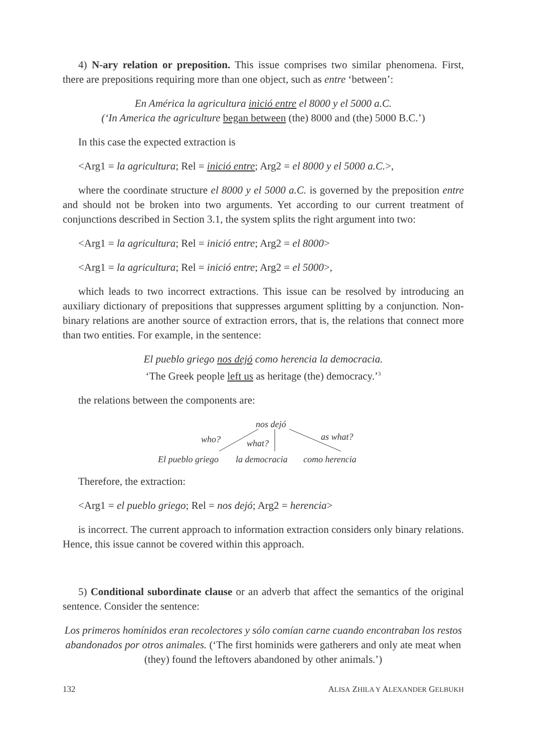4) N-ary relation or preposition. This issue comprises two similar phenomena. First, there are prepositions requiring more than one object, such as entre ‘between’:
En América la agricultura inició entre el 8000 y el 5000 a.C.
(‘In America the agriculture began between (the) 8000 and (the) 5000 B.C.’)
In this case the expected extraction is
<Arg1 = la agricultura; Rel = inició entre; Arg2 = el 8000 y el 5000 a.C.>,
where the coordinate structure el 8000 y el 5000 a.C. is governed by the preposition entre and should not be broken into two arguments. Yet according to our current treatment of conjunctions described in Section 3.1, the system splits the right argument into two:
<Arg1 = la agricultura; Rel = inició entre; Arg2 = el 8000>
<Arg1 = la agricultura; Rel = inició entre; Arg2 = el 5000>,
which leads to two incorrect extractions. This issue can be resolved by introducing an auxiliary dictionary of prepositions that suppresses argument splitting by a conjunction. Non-binary relations are another source of extraction errors, that is, the relations that connect more than two entities. For example, in the sentence:
El pueblo griego nos dejó como herencia la democracia.
‘The Greek people left us as heritage (the) democracy.’<sup>3</sup>
the relations between the components are:
nos dejó
who? what?
as what?
El pueblo griego la democracia como herencia
Therefore, the extraction:
<Arg1 = el pueblo griego; Rel = nos dejó; Arg2 = herencia>
is incorrect. The current approach to information extraction considers only binary relations. Hence, this issue cannot be covered within this approach.
5) Conditional subordinate clause or an adverb that affect the semantics of the original sentence. Consider the sentence:
Los primeros homínidos eran recolectores y sólo comían carne cuando encontraban los restos abandonados por otros animales. (‘The first hominids were gatherers and only ate meat when (they) found the leftovers abandoned by other animals.’)
132 ALISA ZHILA Y ALEXANDER GELBUKH